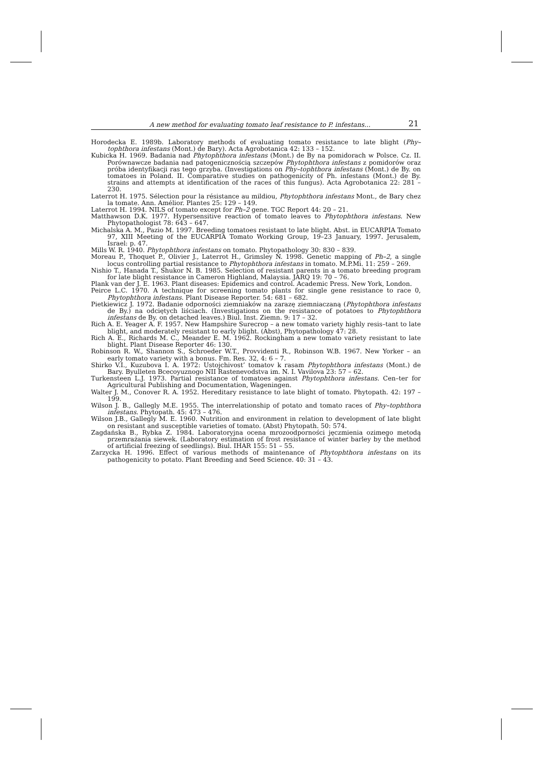A new method for evaluating tomato leaf resistance to P. infestans... 21
Horodecka E. 1989b. Laboratory methods of evaluating tomato resistance to late blight (Phy–tophthora infestans (Mont.) de Bary). Acta Agrobotanica 42: 133 – 152.
Kubicka H. 1969. Badania nad Phytophthora infestans (Mont.) de By na pomidorach w Polsce. Cz. II. Porównawcze badania nad patogenicznością szczepów Phytophthora infestans z pomidorów oraz próba identyfikacji ras tego grzyba. (Investigations on Phy–tophthora infestans (Mont.) de By. on tomatoes in Poland. II. Comparative studies on pathogenicity of Ph. infestans (Mont.) de By. strains and attempts at identification of the races of this fungus). Acta Agrobotanica 22: 281 – 230.
Laterrot H. 1975. Sélection pour la résistance au mildiou, Phytophthora infestans Mont., de Bary chez la tomate. Ann. Amélior. Plantes 25: 129 – 149.
Laterrot H. 1994. NILS of tomato except for Ph–2 gene. TGC Report 44: 20 – 21.
Matthawson D.K. 1977. Hypersensitive reaction of tomato leaves to Phytophthora infestans. New Phytopathologist 78: 643 – 647.
Michalska A. M., Pazio M. 1997. Breeding tomatoes resistant to late blight. Abst. in EUCARPIA Tomato 97, XIII Meeting of the EUCARPIA Tomato Working Group, 19–23 January, 1997. Jerusalem, Israel: p. 47.
Mills W. R. 1940. Phytophthora infestans on tomato. Phytopathology 30: 830 – 839.
Moreau P., Thoquet P., Olivier J., Laterrot H., Grimsley N. 1998. Genetic mapping of Ph–2, a single locus controlling partial resistance to Phytophthora infestans in tomato. M.P.Mi. 11: 259 – 269.
Nishio T., Hanada T., Shukor N. B. 1985. Selection of resistant parents in a tomato breeding program for late blight resistance in Cameron Highland, Malaysia. JARQ 19: 70 – 76.
Plank van der J. E. 1963. Plant diseases: Epidemics and control. Academic Press. New York, London.
Peirce L.C. 1970. A technique for screening tomato plants for single gene resistance to race 0, Phytophthora infestans. Plant Disease Reporter. 54: 681 – 682.
Pietkiewicz J. 1972. Badanie odporności ziemniaków na zarazę ziemniaczaną (Phytophthora infestans de By.) na odciętych liściach. (Investigations on the resistance of potatoes to Phytophthora infestans de By. on detached leaves.) Biul. Inst. Ziemn. 9: 17 – 32.
Rich A. E. Yeager A. F. 1957. New Hampshire Surecrop – a new tomato variety highly resis–tant to late blight, and moderately resistant to early blight. (Abst), Phytopathology 47: 28.
Rich A. E., Richards M. C., Meander E. M. 1962. Rockingham a new tomato variety resistant to late blight. Plant Disease Reporter 46: 130.
Robinson R. W., Shannon S., Schroeder W.T., Provvidenti R., Robinson W.B. 1967. New Yorker – an early tomato variety with a bonus. Fm. Res. 32, 4: 6 – 7.
Shirko V.I., Kuzubova I. A. 1972: Ustojchivost’ tomatov k rasam Phytophthora infestans (Mont.) de Bary. Byulleten Bcecoyuznogo NII Rastenevodstva im. N. I. Vavilova 23: 57 – 62.
Turkensteen L.J. 1973. Partial resistance of tomatoes against Phytophthora infestans. Cen–ter for Agricultural Publishing and Documentation, Wageningen.
Walter J. M., Conover R. A. 1952. Hereditary resistance to late blight of tomato. Phytopath. 42: 197 – 199.
Wilson J. B., Gallegly M.E. 1955. The interrelationship of potato and tomato races of Phy–tophthora infestans. Phytopath. 45: 473 – 476.
Wilson J.B., Gallegly M. E. 1960. Nutrition and environment in relation to development of late blight on resistant and susceptible varieties of tomato. (Abst) Phytopath. 50: 574.
Zagdańska B., Rybka Z. 1984. Laboratoryjna ocena mrozoodporności jęczmienia ozimego metodą przemrażania siewek. (Laboratory estimation of frost resistance of winter barley by the method of artificial freezing of seedlings). Biul. IHAR 155: 51 – 55.
Zarzycka H. 1996. Effect of various methods of maintenance of Phytophthora infestans on its pathogenicity to potato. Plant Breeding and Seed Science. 40: 31 – 43.